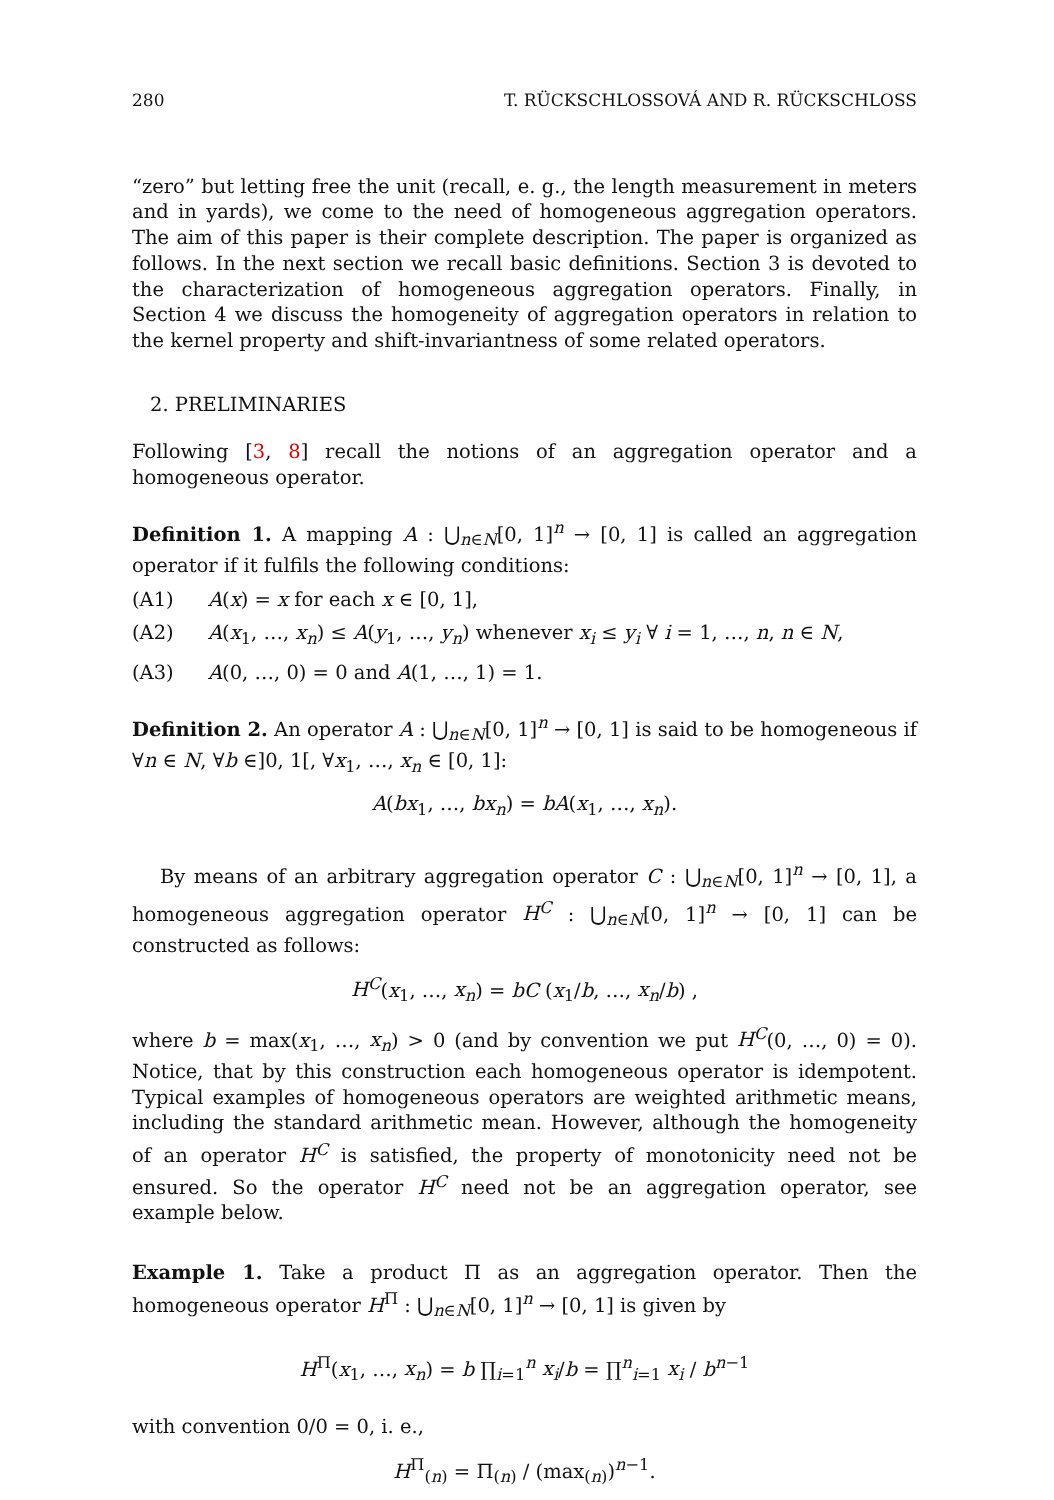280 T. RÜCKSCHLOSSOVÁ AND R. RÜCKSCHLOSS
“zero” but letting free the unit (recall, e. g., the length measurement in meters and in yards), we come to the need of homogeneous aggregation operators. The aim of this paper is their complete description. The paper is organized as follows. In the next section we recall basic definitions. Section 3 is devoted to the characterization of homogeneous aggregation operators. Finally, in Section 4 we discuss the homogeneity of aggregation operators in relation to the kernel property and shift-invariantness of some related operators.
2. PRELIMINARIES
Following [3, 8] recall the notions of an aggregation operator and a homogeneous operator.
Definition 1. A mapping A : ⋃<sub>n∈N</sub>[0, 1]<sup>n</sup> → [0, 1] is called an aggregation operator if it fulfils the following conditions:
(A1) A(x) = x for each x ∈ [0, 1],
(A2) A(x<sub>1</sub>, …, x<sub>n</sub>) ≤ A(y<sub>1</sub>, …, y<sub>n</sub>) whenever x<sub>i</sub> ≤ y<sub>i</sub> ∀ i = 1, …, n, n ∈ N,
(A3) A(0, …, 0) = 0 and A(1, …, 1) = 1.
Definition 2. An operator A : ⋃<sub>n∈N</sub>[0, 1]<sup>n</sup> → [0, 1] is said to be homogeneous if ∀n ∈ N, ∀b ∈]0, 1[, ∀x<sub>1</sub>, …, x<sub>n</sub> ∈ [0, 1]:
A(bx<sub>1</sub>, …, bx<sub>n</sub>) = bA(x<sub>1</sub>, …, x<sub>n</sub>).
By means of an arbitrary aggregation operator C : ⋃<sub>n∈N</sub>[0, 1]<sup>n</sup> → [0, 1], a homogeneous aggregation operator H<sup>C</sup> : ⋃<sub>n∈N</sub>[0, 1]<sup>n</sup> → [0, 1] can be constructed as follows:
H<sup>C</sup>(x<sub>1</sub>, …, x<sub>n</sub>) = bC (x<sub>1</sub>/b, …, x<sub>n</sub>/b) ,
where b = max(x<sub>1</sub>, …, x<sub>n</sub>) > 0 (and by convention we put H<sup>C</sup>(0, …, 0) = 0). Notice, that by this construction each homogeneous operator is idempotent. Typical examples of homogeneous operators are weighted arithmetic means, including the standard arithmetic mean. However, although the homogeneity of an operator H<sup>C</sup> is satisfied, the property of monotonicity need not be ensured. So the operator H<sup>C</sup> need not be an aggregation operator, see example below.
Example 1. Take a product Π as an aggregation operator. Then the homogeneous operator H<sup>Π</sup> : ⋃<sub>n∈N</sub>[0, 1]<sup>n</sup> → [0, 1] is given by
H<sup>Π</sup>(x<sub>1</sub>, …, x<sub>n</sub>) = b ∏<sub>i=1</sub><sup>n</sup> x<sub>i</sub>/b = ∏<sup>n</sup><sub>i=1</sub> x<sub>i</sub> / b<sup>n−1</sup>
with convention 0/0 = 0, i. e.,
H<sup>Π</sup><sub>(n)</sub> = Π<sub>(n)</sub> / (max<sub>(n)</sub>)<sup>n−1</sup>.